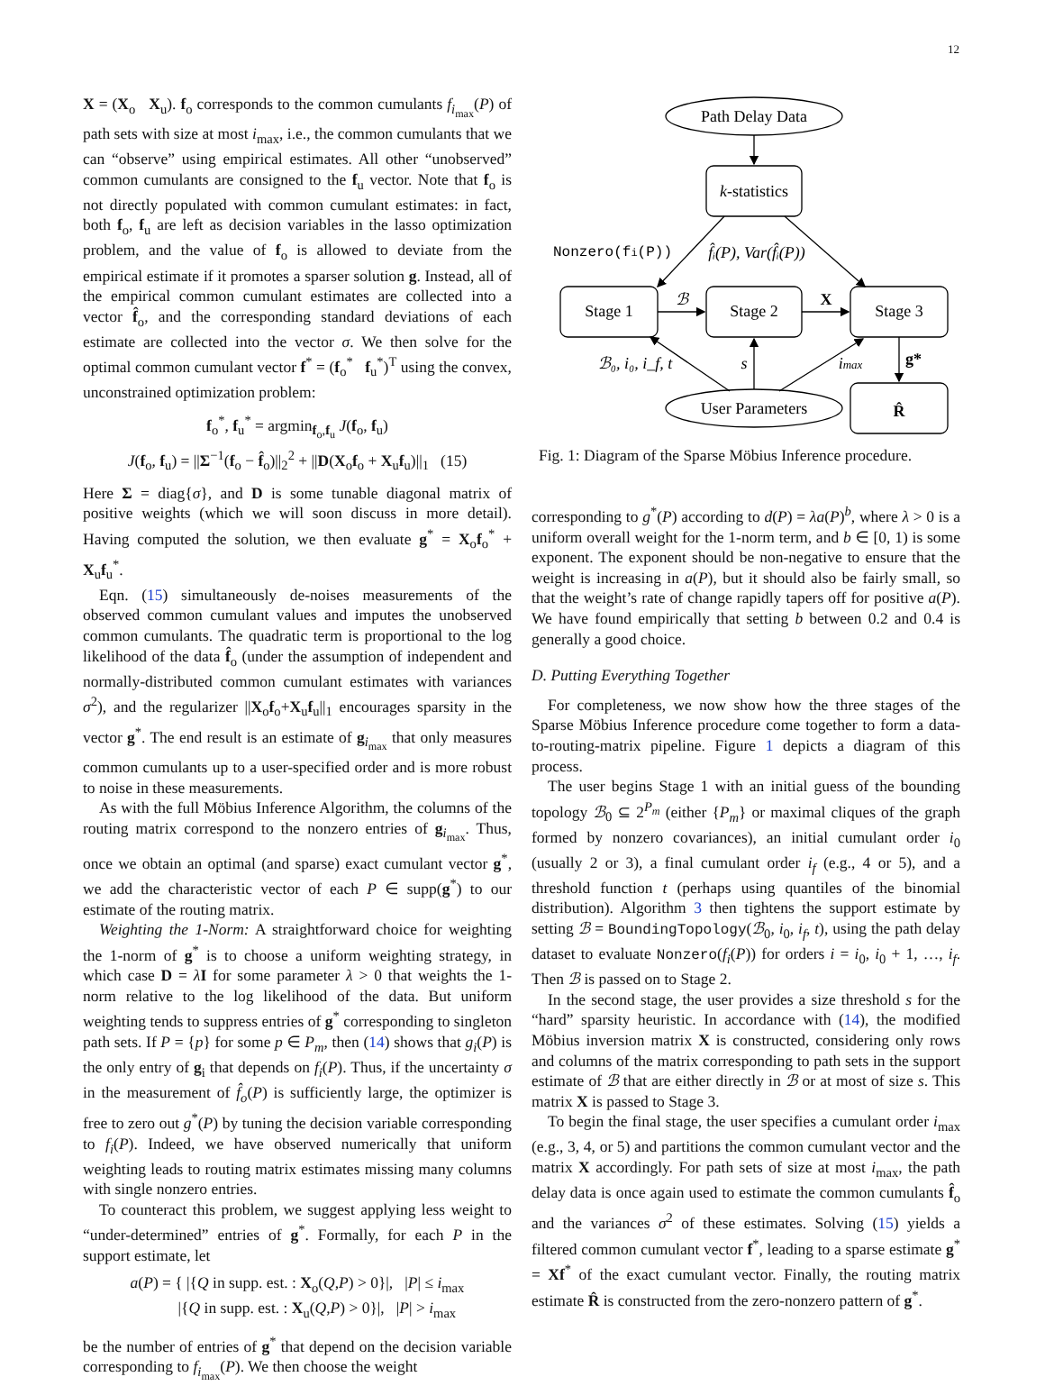12
X = (X<sub>o</sub> X<sub>u</sub>). f<sub>o</sub> corresponds to the common cumulants f<sub>i<sub>max</sub></sub>(P) of path sets with size at most i<sub>max</sub>, i.e., the common cumulants that we can “observe” using empirical estimates. All other “unobserved” common cumulants are consigned to the f<sub>u</sub> vector. Note that f<sub>o</sub> is not directly populated with common cumulant estimates: in fact, both f<sub>o</sub>, f<sub>u</sub> are left as decision variables in the lasso optimization problem, and the value of f<sub>o</sub> is allowed to deviate from the empirical estimate if it promotes a sparser solution g. Instead, all of the empirical common cumulant estimates are collected into a vector f̂<sub>o</sub>, and the corresponding standard deviations of each estimate are collected into the vector σ. We then solve for the optimal common cumulant vector f<sup>*</sup> = (f<sub>o</sub><sup>*</sup> f<sub>u</sub><sup>*</sup>)<sup>T</sup> using the convex, unconstrained optimization problem:
f<sub>o</sub><sup>*</sup>, f<sub>u</sub><sup>*</sup> = argmin<sub>f<sub>o</sub>,f<sub>u</sub></sub> J(f<sub>o</sub>, f<sub>u</sub>)
J(f<sub>o</sub>, f<sub>u</sub>) = ||Σ<sup>−1</sup>(f<sub>o</sub> − f̂<sub>o</sub>)||<sub>2</sub><sup>2</sup> + ||D(X<sub>o</sub>f<sub>o</sub> + X<sub>u</sub>f<sub>u</sub>)||<sub>1</sub> (15)
Here Σ = diag{σ}, and D is some tunable diagonal matrix of positive weights (which we will soon discuss in more detail). Having computed the solution, we then evaluate g<sup>*</sup> = X<sub>o</sub>f<sub>o</sub><sup>*</sup> + X<sub>u</sub>f<sub>u</sub><sup>*</sup>.
Eqn. (15) simultaneously de-noises measurements of the observed common cumulant values and imputes the unobserved common cumulants. The quadratic term is proportional to the log likelihood of the data f̂<sub>o</sub> (under the assumption of independent and normally-distributed common cumulant estimates with variances σ<sup>2</sup>), and the regularizer ||X<sub>o</sub>f<sub>o</sub>+X<sub>u</sub>f<sub>u</sub>||<sub>1</sub> encourages sparsity in the vector g<sup>*</sup>. The end result is an estimate of g<sub>i<sub>max</sub></sub> that only measures common cumulants up to a user-specified order and is more robust to noise in these measurements.
As with the full Möbius Inference Algorithm, the columns of the routing matrix correspond to the nonzero entries of g<sub>i<sub>max</sub></sub>. Thus, once we obtain an optimal (and sparse) exact cumulant vector g<sup>*</sup>, we add the characteristic vector of each P ∈ supp(g<sup>*</sup>) to our estimate of the routing matrix.
Weighting the 1-Norm: A straightforward choice for weighting the 1-norm of g<sup>*</sup> is to choose a uniform weighting strategy, in which case D = λI for some parameter λ > 0 that weights the 1-norm relative to the log likelihood of the data. But uniform weighting tends to suppress entries of g<sup>*</sup> corresponding to singleton path sets. If P = {p} for some p ∈ P<sub>m</sub>, then (14) shows that g<sub>i</sub>(P) is the only entry of g<sub>i</sub> that depends on f<sub>i</sub>(P). Thus, if the uncertainty σ in the measurement of f̂<sub>o</sub>(P) is sufficiently large, the optimizer is free to zero out g<sup>*</sup>(P) by tuning the decision variable corresponding to f<sub>i</sub>(P). Indeed, we have observed numerically that uniform weighting leads to routing matrix estimates missing many columns with single nonzero entries.
To counteract this problem, we suggest applying less weight to “under-determined” entries of g<sup>*</sup>. Formally, for each P in the support estimate, let
a(P) = { |{Q in supp. est. : X<sub>o</sub>(Q,P) > 0}|, |P| ≤ i<sub>max</sub>
|{Q in supp. est. : X<sub>u</sub>(Q,P) > 0}|, |P| > i<sub>max</sub>
be the number of entries of g<sup>*</sup> that depend on the decision variable corresponding to f<sub>i<sub>max</sub></sub>(P). We then choose the weight
Path Delay Data
k-statistics
Stage 1
Stage 2
Stage 3
User Parameters
R̂
Nonzero(fi(P))
f̂ᵢ(P), Var(f̂ᵢ(P))
ℬ
X
ℬ₀, i₀, i_f, t
s
imax
g*
Fig. 1: Diagram of the Sparse Möbius Inference procedure.
corresponding to g<sup>*</sup>(P) according to d(P) = λa(P)<sup>b</sup>, where λ > 0 is a uniform overall weight for the 1-norm term, and b ∈ [0, 1) is some exponent. The exponent should be non-negative to ensure that the weight is increasing in a(P), but it should also be fairly small, so that the weight’s rate of change rapidly tapers off for positive a(P). We have found empirically that setting b between 0.2 and 0.4 is generally a good choice.
D. Putting Everything Together
For completeness, we now show how the three stages of the Sparse Möbius Inference procedure come together to form a data-to-routing-matrix pipeline. Figure 1 depicts a diagram of this process.
The user begins Stage 1 with an initial guess of the bounding topology ℬ<sub>0</sub> ⊆ 2<sup>P<sub>m</sub></sup> (either {P<sub>m</sub>} or maximal cliques of the graph formed by nonzero covariances), an initial cumulant order i<sub>0</sub> (usually 2 or 3), a final cumulant order i<sub>f</sub> (e.g., 4 or 5), and a threshold function t (perhaps using quantiles of the binomial distribution). Algorithm 3 then tightens the support estimate by setting ℬ = BoundingTopology(ℬ<sub>0</sub>, i<sub>0</sub>, i<sub>f</sub>, t), using the path delay dataset to evaluate Nonzero(f<sub>i</sub>(P)) for orders i = i<sub>0</sub>, i<sub>0</sub> + 1, …, i<sub>f</sub>. Then ℬ is passed on to Stage 2.
In the second stage, the user provides a size threshold s for the “hard” sparsity heuristic. In accordance with (14), the modified Möbius inversion matrix X is constructed, considering only rows and columns of the matrix corresponding to path sets in the support estimate of ℬ that are either directly in ℬ or at most of size s. This matrix X is passed to Stage 3.
To begin the final stage, the user specifies a cumulant order i<sub>max</sub> (e.g., 3, 4, or 5) and partitions the common cumulant vector and the matrix X accordingly. For path sets of size at most i<sub>max</sub>, the path delay data is once again used to estimate the common cumulants f̂<sub>o</sub> and the variances σ<sup>2</sup> of these estimates. Solving (15) yields a filtered common cumulant vector f<sup>*</sup>, leading to a sparse estimate g<sup>*</sup> = Xf<sup>*</sup> of the exact cumulant vector. Finally, the routing matrix estimate R̂ is constructed from the zero-nonzero pattern of g<sup>*</sup>.